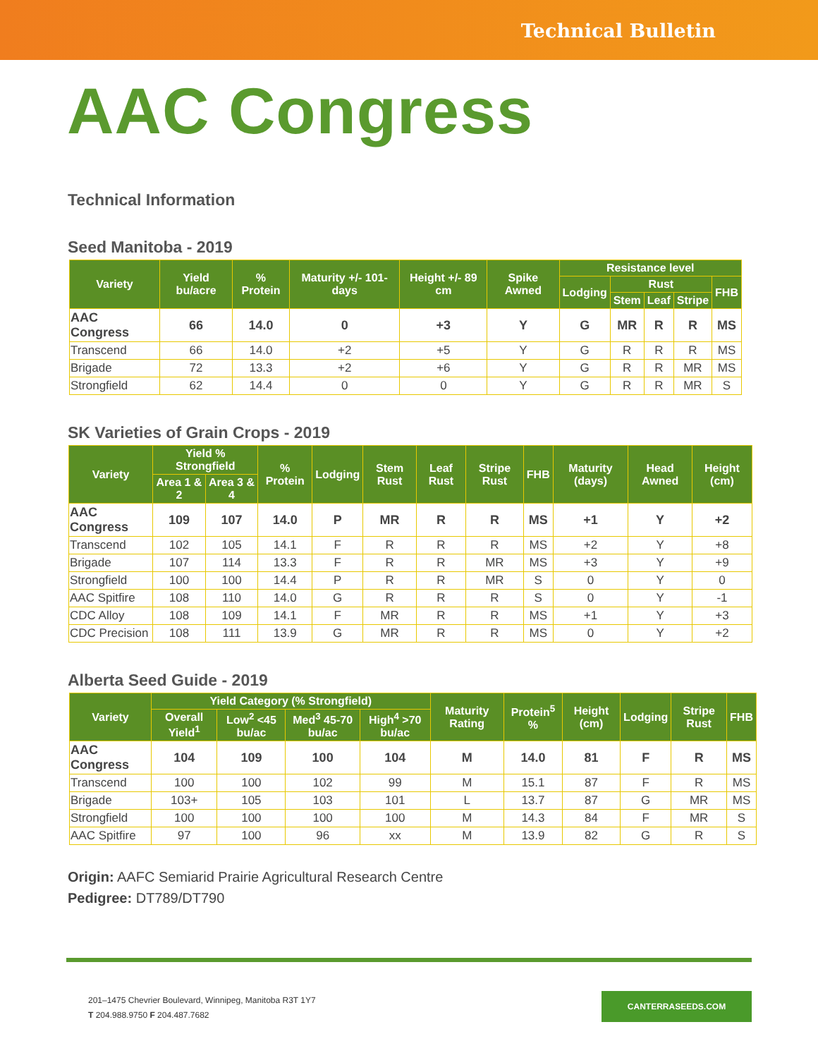Technical Bulletin
AAC Congress
Technical Information
Seed Manitoba - 2019
| Variety | Yield bu/acre | % Protein | Maturity +/- 101-days | Height +/- 89 cm | Spike Awned | Resistance level | | | | |
| --- | --- | --- | --- | --- | --- | --- | --- | --- | --- | --- |
| | | | | | | Lodging | Rust | | | FHB |
| | | | | | | | Stem | Leaf | Stripe | |
| AAC Congress | 66 | 14.0 | 0 | +3 | Y | G | MR | R | R | MS |
| Transcend | 66 | 14.0 | +2 | +5 | Y | G | R | R | R | MS |
| Brigade | 72 | 13.3 | +2 | +6 | Y | G | R | R | MR | MS |
| Strongfield | 62 | 14.4 | 0 | 0 | Y | G | R | R | MR | S |
SK Varieties of Grain Crops - 2019
| Variety | Yield % Strongfield | | % Protein | Lodging | Stem Rust | Leaf Rust | Stripe Rust | FHB | Maturity (days) | Head Awned | Height (cm) |
| --- | --- | --- | --- | --- | --- | --- | --- | --- | --- | --- | --- |
| | Area 1 & 2 | Area 3 & 4 | | | | | | | | | |
| AAC Congress | 109 | 107 | 14.0 | P | MR | R | R | MS | +1 | Y | +2 |
| Transcend | 102 | 105 | 14.1 | F | R | R | R | MS | +2 | Y | +8 |
| Brigade | 107 | 114 | 13.3 | F | R | R | MR | MS | +3 | Y | +9 |
| Strongfield | 100 | 100 | 14.4 | P | R | R | MR | S | 0 | Y | 0 |
| AAC Spitfire | 108 | 110 | 14.0 | G | R | R | R | S | 0 | Y | -1 |
| CDC Alloy | 108 | 109 | 14.1 | F | MR | R | R | MS | +1 | Y | +3 |
| CDC Precision | 108 | 111 | 13.9 | G | MR | R | R | MS | 0 | Y | +2 |
Alberta Seed Guide - 2019
| Variety | Yield Category (% Strongfield) | | | | Maturity Rating | Protein<sup>5</sup> % | Height (cm) | Lodging | Stripe Rust | FHB |
| --- | --- | --- | --- | --- | --- | --- | --- | --- | --- | --- |
| | Overall Yield<sup>1</sup> | Low<sup>2</sup> <45 bu/ac | Med<sup>3</sup> 45-70 bu/ac | High<sup>4</sup> >70 bu/ac | | | | | | |
| AAC Congress | 104 | 109 | 100 | 104 | M | 14.0 | 81 | F | R | MS |
| Transcend | 100 | 100 | 102 | 99 | M | 15.1 | 87 | F | R | MS |
| Brigade | 103+ | 105 | 103 | 101 | L | 13.7 | 87 | G | MR | MS |
| Strongfield | 100 | 100 | 100 | 100 | M | 14.3 | 84 | F | MR | S |
| AAC Spitfire | 97 | 100 | 96 | xx | M | 13.9 | 82 | G | R | S |
Origin: AAFC Semiarid Prairie Agricultural Research Centre
Pedigree: DT789/DT790
201–1475 Chevrier Boulevard, Winnipeg, Manitoba R3T 1Y7
T 204.988.9750 F 204.487.7682
CANTERRASEEDS.COM